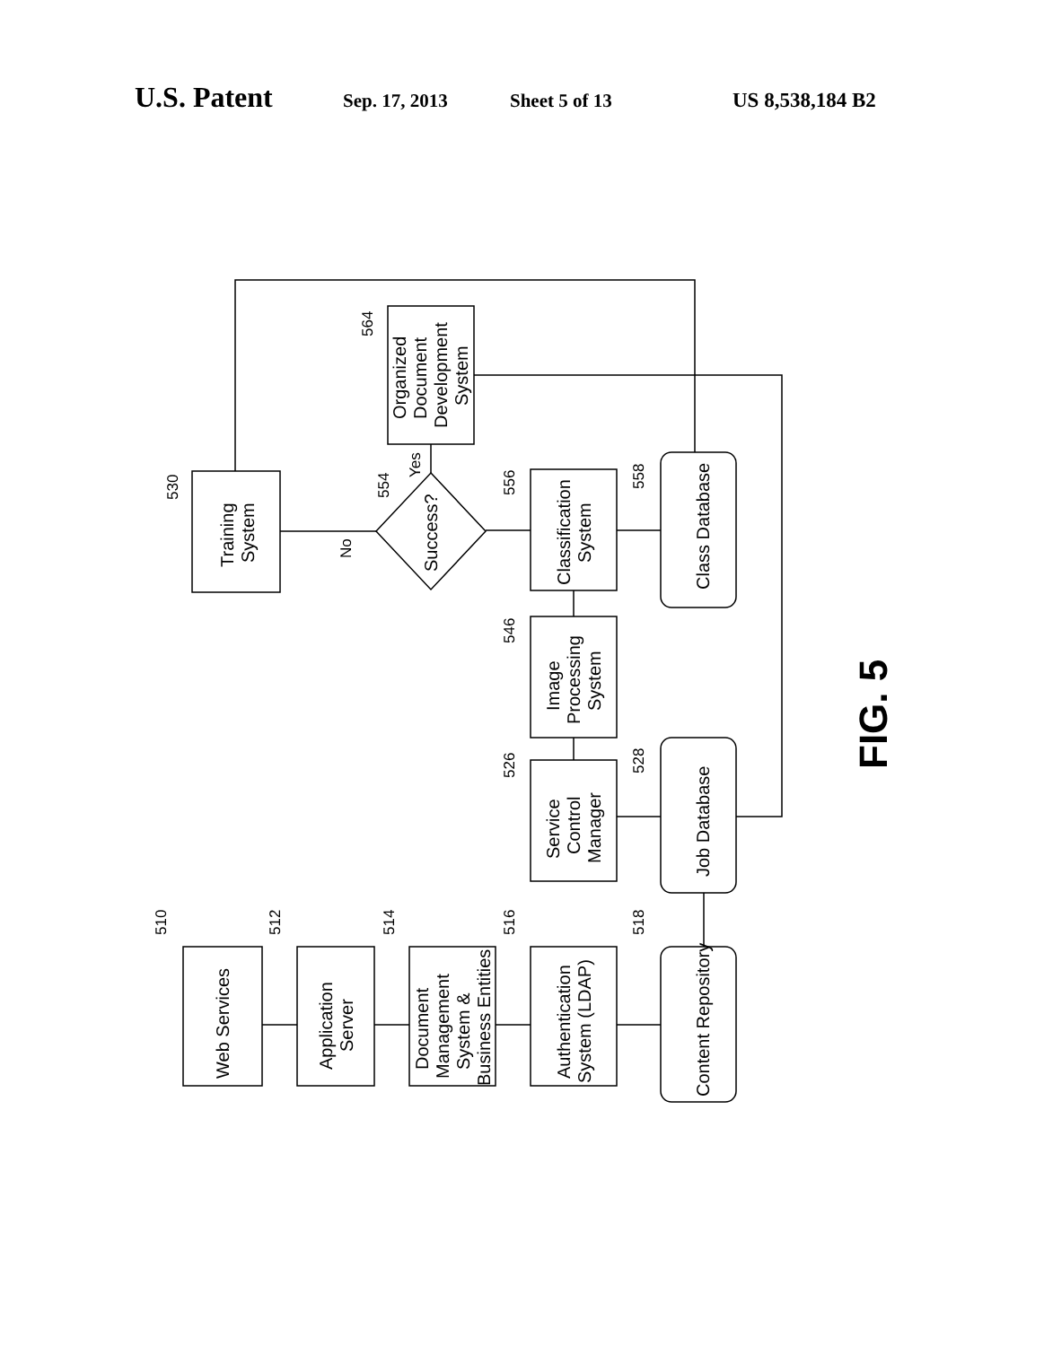U.S. Patent
Sep. 17, 2013 Sheet 5 of 13 US 8,538,184 B2
Web Services
Application
Server
Document
Management
System &
Business Entities
Authentication
System (LDAP)
Content Repository
Job Database
Class Database
Service
Control
Manager
Image
Processing
System
Classification
System
Training
System
Success?
Organized
Document
Development
System
No
Yes
510
512
514
516
518
526
528
546
556
558
554
530
564
FIG. 5